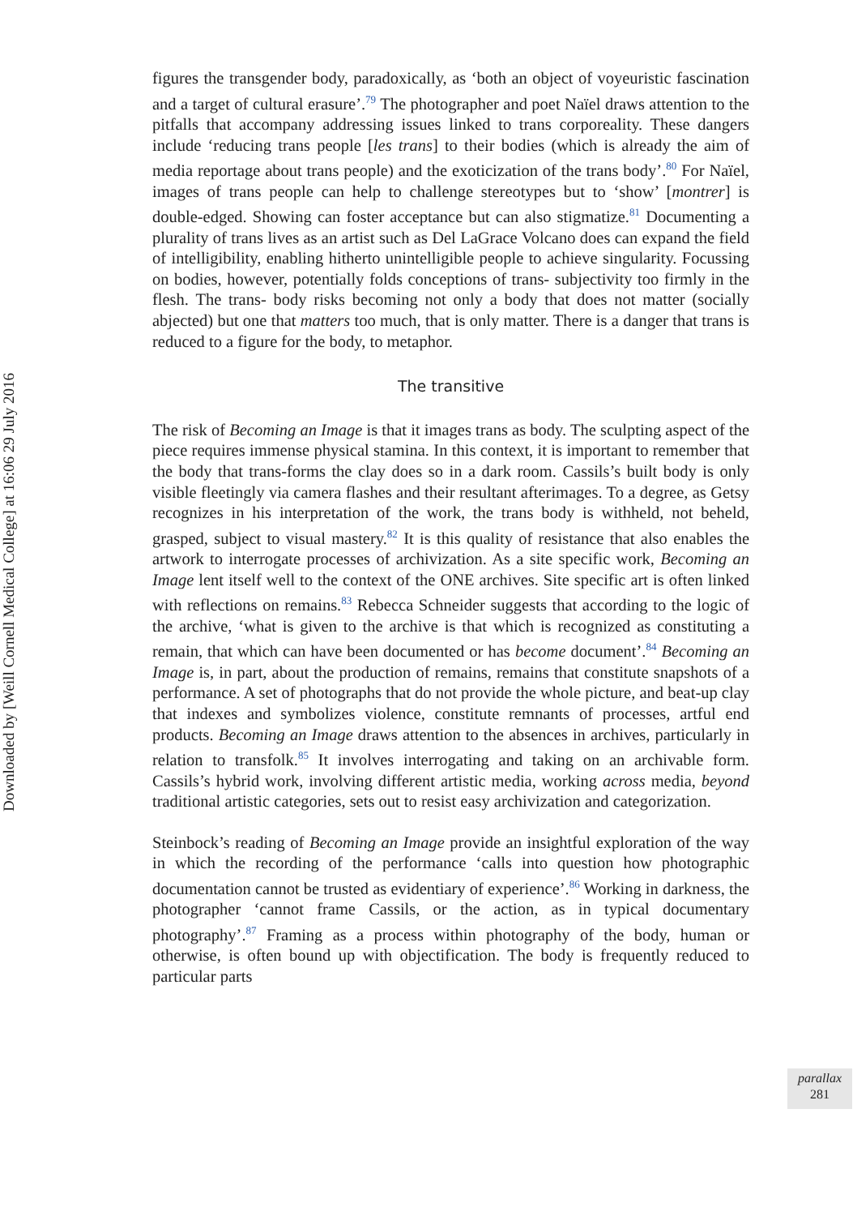Downloaded by [Weill Cornell Medical College] at 16:06 29 July 2016
figures the transgender body, paradoxically, as ‘both an object of voyeuristic fascination and a target of cultural erasure’.<sup>79</sup> The photographer and poet Naïel draws attention to the pitfalls that accompany addressing issues linked to trans corporeality. These dangers include ‘reducing trans people [les trans] to their bodies (which is already the aim of media reportage about trans people) and the exoticization of the trans body’.<sup>80</sup> For Naïel, images of trans people can help to challenge stereotypes but to ‘show’ [montrer] is double-edged. Showing can foster acceptance but can also stigmatize.<sup>81</sup> Documenting a plurality of trans lives as an artist such as Del LaGrace Volcano does can expand the field of intelligibility, enabling hitherto unintelligible people to achieve singularity. Focussing on bodies, however, potentially folds conceptions of trans- subjectivity too firmly in the flesh. The trans- body risks becoming not only a body that does not matter (socially abjected) but one that matters too much, that is only matter. There is a danger that trans is reduced to a figure for the body, to metaphor.
The transitive
The risk of Becoming an Image is that it images trans as body. The sculpting aspect of the piece requires immense physical stamina. In this context, it is important to remember that the body that trans-forms the clay does so in a dark room. Cassils’s built body is only visible fleetingly via camera flashes and their resultant afterimages. To a degree, as Getsy recognizes in his interpretation of the work, the trans body is withheld, not beheld, grasped, subject to visual mastery.<sup>82</sup> It is this quality of resistance that also enables the artwork to interrogate processes of archivization. As a site specific work, Becoming an Image lent itself well to the context of the ONE archives. Site specific art is often linked with reflections on remains.<sup>83</sup> Rebecca Schneider suggests that according to the logic of the archive, ‘what is given to the archive is that which is recognized as constituting a remain, that which can have been documented or has become document’.<sup>84</sup> Becoming an Image is, in part, about the production of remains, remains that constitute snapshots of a performance. A set of photographs that do not provide the whole picture, and beat-up clay that indexes and symbolizes violence, constitute remnants of processes, artful end products. Becoming an Image draws attention to the absences in archives, particularly in relation to transfolk.<sup>85</sup> It involves interrogating and taking on an archivable form. Cassils’s hybrid work, involving different artistic media, working across media, beyond traditional artistic categories, sets out to resist easy archivization and categorization.
Steinbock’s reading of Becoming an Image provide an insightful exploration of the way in which the recording of the performance ‘calls into question how photographic documentation cannot be trusted as evidentiary of experience’.<sup>86</sup> Working in darkness, the photographer ‘cannot frame Cassils, or the action, as in typical documentary photography’.<sup>87</sup> Framing as a process within photography of the body, human or otherwise, is often bound up with objectification. The body is frequently reduced to particular parts
parallax
281